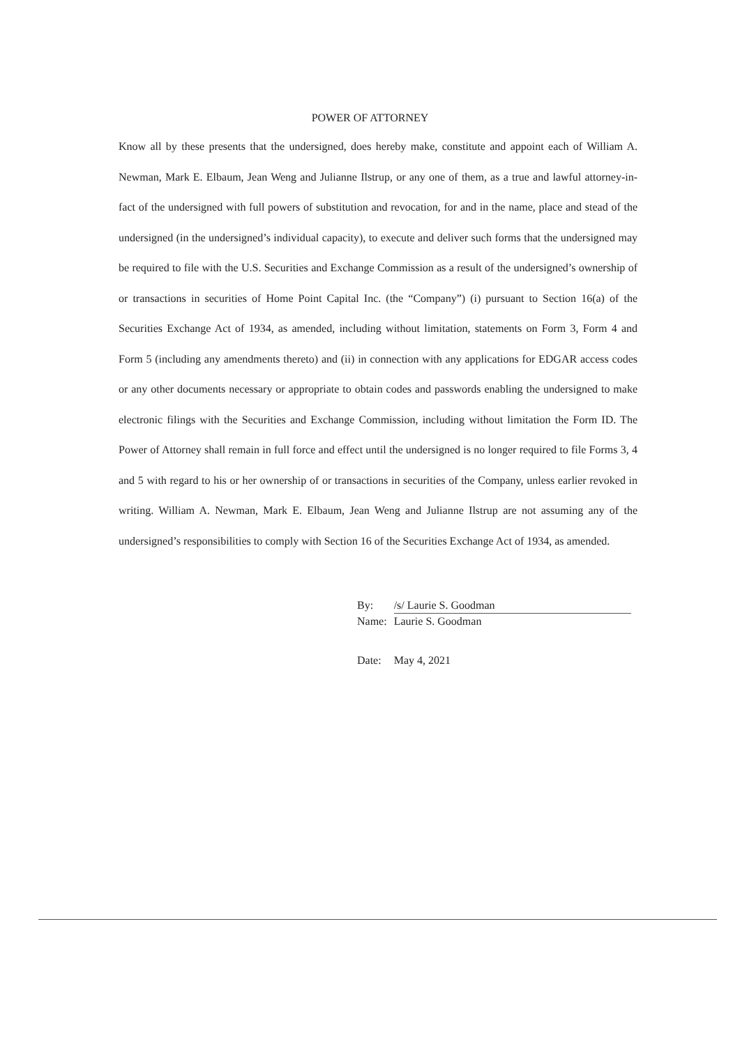POWER OF ATTORNEY
Know all by these presents that the undersigned, does hereby make, constitute and appoint each of William A. Newman, Mark E. Elbaum, Jean Weng and Julianne Ilstrup, or any one of them, as a true and lawful attorney-in-fact of the undersigned with full powers of substitution and revocation, for and in the name, place and stead of the undersigned (in the undersigned’s individual capacity), to execute and deliver such forms that the undersigned may be required to file with the U.S. Securities and Exchange Commission as a result of the undersigned’s ownership of or transactions in securities of Home Point Capital Inc. (the “Company”) (i) pursuant to Section 16(a) of the Securities Exchange Act of 1934, as amended, including without limitation, statements on Form 3, Form 4 and Form 5 (including any amendments thereto) and (ii) in connection with any applications for EDGAR access codes or any other documents necessary or appropriate to obtain codes and passwords enabling the undersigned to make electronic filings with the Securities and Exchange Commission, including without limitation the Form ID. The Power of Attorney shall remain in full force and effect until the undersigned is no longer required to file Forms 3, 4 and 5 with regard to his or her ownership of or transactions in securities of the Company, unless earlier revoked in writing. William A. Newman, Mark E. Elbaum, Jean Weng and Julianne Ilstrup are not assuming any of the undersigned’s responsibilities to comply with Section 16 of the Securities Exchange Act of 1934, as amended.
| By: | /s/ Laurie S. Goodman |
| Name: | Laurie S. Goodman |
| Date: | May 4, 2021 |